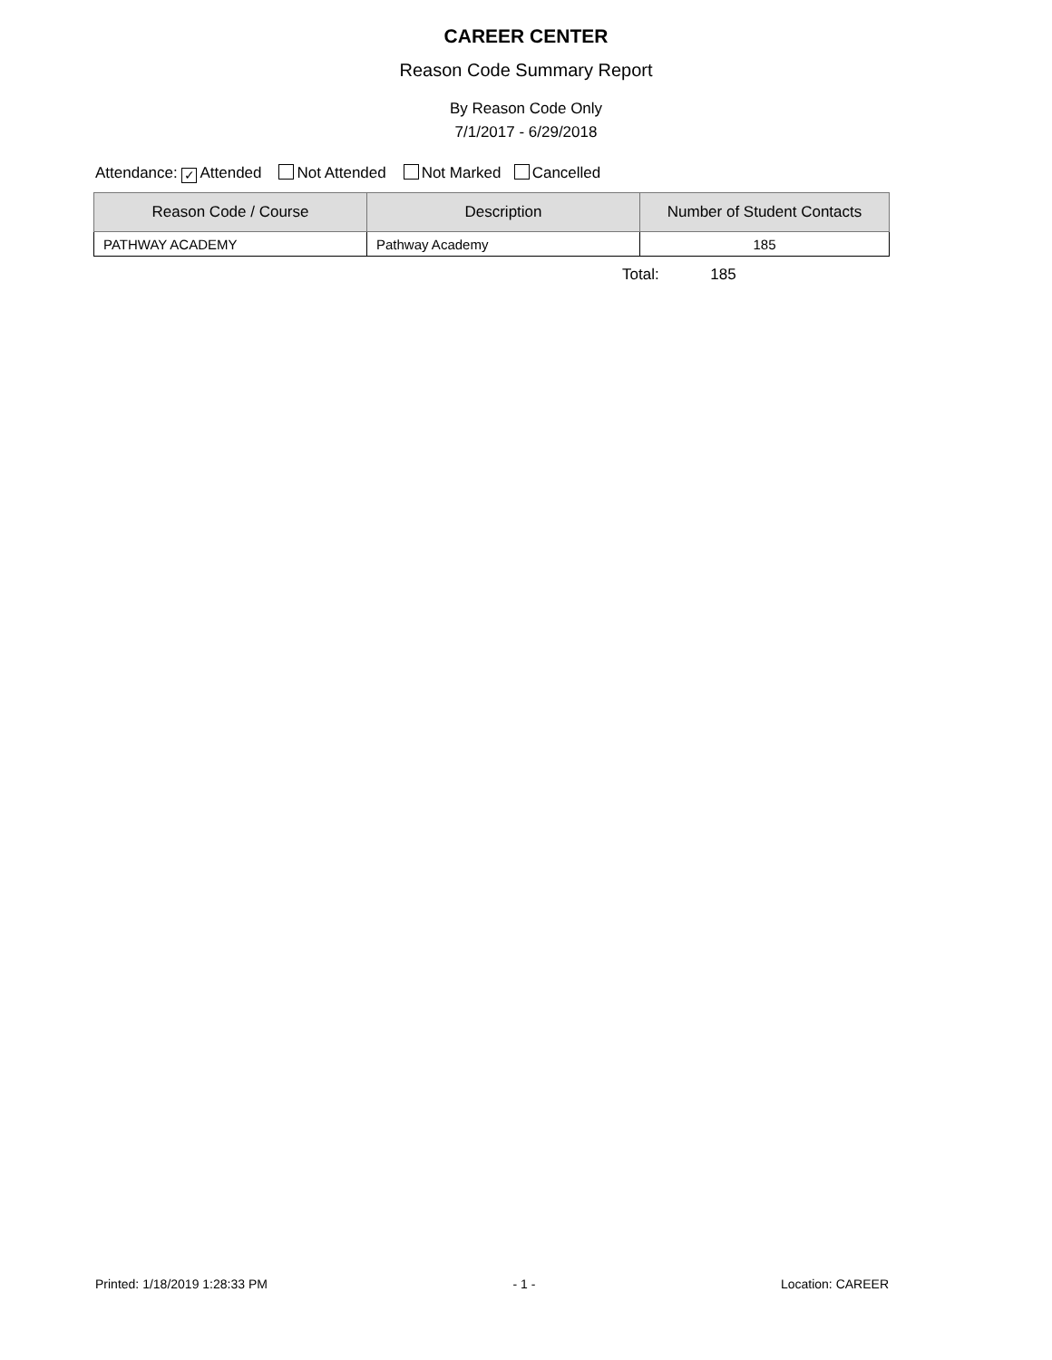CAREER CENTER
Reason Code Summary Report
By Reason Code Only
7/1/2017 - 6/29/2018
Attendance: ✓ Attended Not Attended Not Marked Cancelled
| Reason Code / Course | Description | Number of Student Contacts |
| --- | --- | --- |
| PATHWAY ACADEMY | Pathway Academy | 185 |
Total: 185
Printed: 1/18/2019 1:28:33 PM - 1 - Location: CAREER